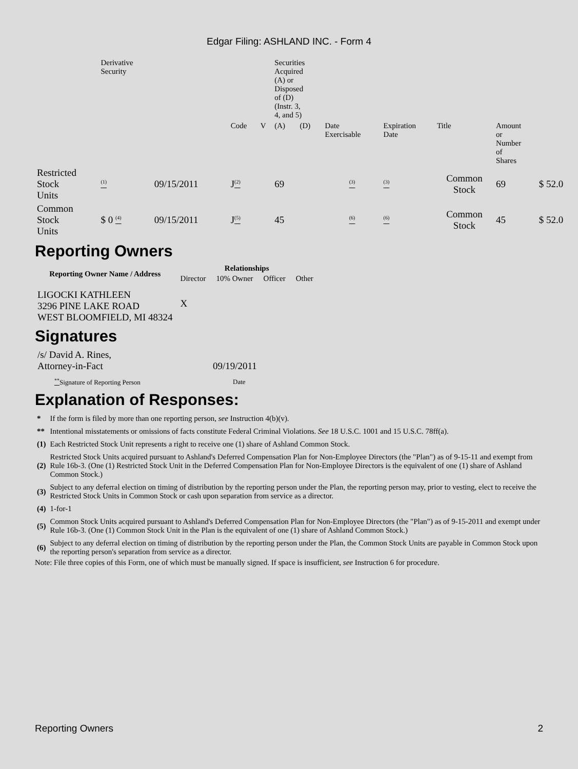Edgar Filing: ASHLAND INC. - Form 4
| | Derivative Security | | | | | Securities Acquired (A) or Disposed of (D) (Instr. 3, 4, and 5) | | | | | | |
| | | | | Code | V | (A) | (D) | Date Exercisable | Expiration Date | Title | Amount or Number of Shares | |
| Restricted Stock Units | <sup>(1)</sup> | 09/15/2011 | | J <sup>(2)</sup> | | 69 | | <sup>(3)</sup> | <sup>(3)</sup> | Common Stock | 69 | $ 52.0 |
| Common Stock Units | $ 0 <sup>(4)</sup> | 09/15/2011 | | J <sup>(5)</sup> | | 45 | | <sup>(6)</sup> | <sup>(6)</sup> | Common Stock | 45 | $ 52.0 |
Reporting Owners
| Reporting Owner Name / Address | Relationships | | | |
| --- | --- | --- | --- | --- |
| | Director | 10% Owner | Officer | Other |
| LIGOCKI KATHLEEN 3296 PINE LAKE ROAD WEST BLOOMFIELD, MI 48324 | X | | | |
Signatures
| /s/ David A. Rines, Attorney-in-Fact | 09/19/2011 |
| <sup>**</sup> Signature of Reporting Person | Date |
Explanation of Responses:
| * | If the form is filed by more than one reporting person, see Instruction 4(b)(v). |
| ** | Intentional misstatements or omissions of facts constitute Federal Criminal Violations. See 18 U.S.C. 1001 and 15 U.S.C. 78ff(a). |
| (1) | Each Restricted Stock Unit represents a right to receive one (1) share of Ashland Common Stock. |
| (2) | Restricted Stock Units acquired pursuant to Ashland's Deferred Compensation Plan for Non-Employee Directors (the "Plan") as of 9-15-11 and exempt from Rule 16b-3. (One (1) Restricted Stock Unit in the Deferred Compensation Plan for Non-Employee Directors is the equivalent of one (1) share of Ashland Common Stock.) |
| (3) | Subject to any deferral election on timing of distribution by the reporting person under the Plan, the reporting person may, prior to vesting, elect to receive the Restricted Stock Units in Common Stock or cash upon separation from service as a director. |
| (4) | 1-for-1 |
| (5) | Common Stock Units acquired pursuant to Ashland's Deferred Compensation Plan for Non-Employee Directors (the "Plan") as of 9-15-2011 and exempt under Rule 16b-3. (One (1) Common Stock Unit in the Plan is the equivalent of one (1) share of Ashland Common Stock.) |
| (6) | Subject to any deferral election on timing of distribution by the reporting person under the Plan, the Common Stock Units are payable in Common Stock upon the reporting person's separation from service as a director. |
Note: File three copies of this Form, one of which must be manually signed. If space is insufficient, see Instruction 6 for procedure.
Reporting Owners 2